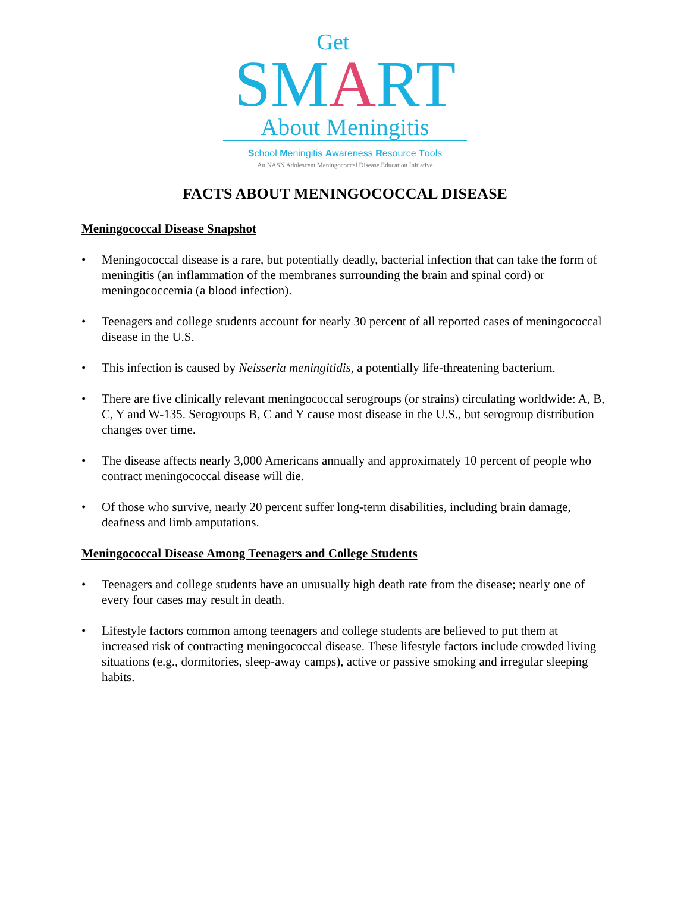Get
SMART
About Meningitis
School Meningitis Awareness Resource Tools
An NASN Adolescent Meningococcal Disease Education Initiative
FACTS ABOUT MENINGOCOCCAL DISEASE
Meningococcal Disease Snapshot
• Meningococcal disease is a rare, but potentially deadly, bacterial infection that can take the form of meningitis (an inflammation of the membranes surrounding the brain and spinal cord) or meningococcemia (a blood infection).
• Teenagers and college students account for nearly 30 percent of all reported cases of meningococcal disease in the U.S.
• This infection is caused by Neisseria meningitidis, a potentially life-threatening bacterium.
• There are five clinically relevant meningococcal serogroups (or strains) circulating worldwide: A, B, C, Y and W-135. Serogroups B, C and Y cause most disease in the U.S., but serogroup distribution changes over time.
• The disease affects nearly 3,000 Americans annually and approximately 10 percent of people who contract meningococcal disease will die.
• Of those who survive, nearly 20 percent suffer long-term disabilities, including brain damage, deafness and limb amputations.
Meningococcal Disease Among Teenagers and College Students
• Teenagers and college students have an unusually high death rate from the disease; nearly one of every four cases may result in death.
• Lifestyle factors common among teenagers and college students are believed to put them at increased risk of contracting meningococcal disease. These lifestyle factors include crowded living situations (e.g., dormitories, sleep-away camps), active or passive smoking and irregular sleeping habits.